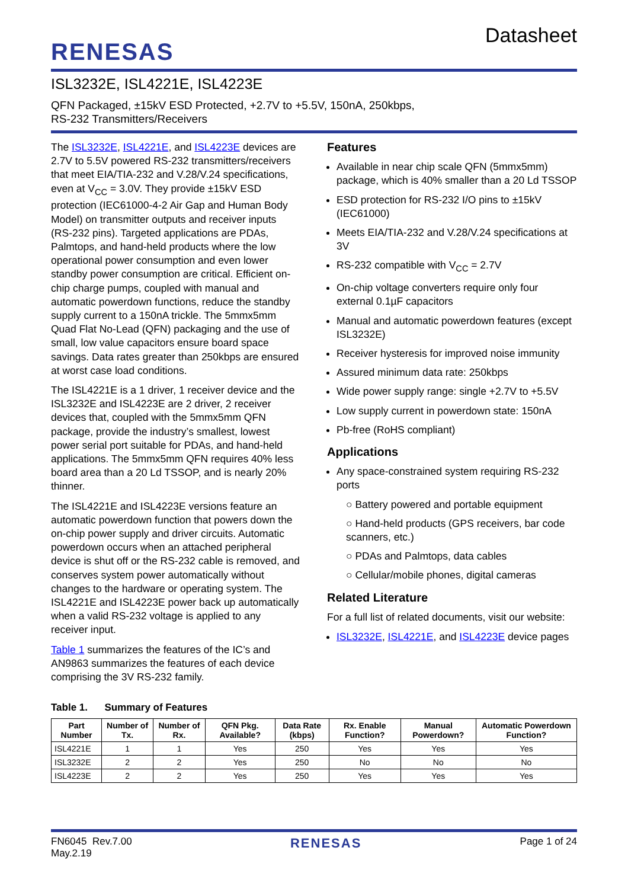RENESAS
Datasheet
ISL3232E, ISL4221E, ISL4223E
QFN Packaged, ±15kV ESD Protected, +2.7V to +5.5V, 150nA, 250kbps,
RS-232 Transmitters/Receivers
The ISL3232E, ISL4221E, and ISL4223E devices are 2.7V to 5.5V powered RS-232 transmitters/receivers that meet EIA/TIA-232 and V.28/V.24 specifications, even at V<sub>CC</sub> = 3.0V. They provide ±15kV ESD protection (IEC61000-4-2 Air Gap and Human Body Model) on transmitter outputs and receiver inputs (RS-232 pins). Targeted applications are PDAs, Palmtops, and hand-held products where the low operational power consumption and even lower standby power consumption are critical. Efficient on-chip charge pumps, coupled with manual and automatic powerdown functions, reduce the standby supply current to a 150nA trickle. The 5mmx5mm Quad Flat No-Lead (QFN) packaging and the use of small, low value capacitors ensure board space savings. Data rates greater than 250kbps are ensured at worst case load conditions.
The ISL4221E is a 1 driver, 1 receiver device and the ISL3232E and ISL4223E are 2 driver, 2 receiver devices that, coupled with the 5mmx5mm QFN package, provide the industry’s smallest, lowest power serial port suitable for PDAs, and hand-held applications. The 5mmx5mm QFN requires 40% less board area than a 20 Ld TSSOP, and is nearly 20% thinner.
The ISL4221E and ISL4223E versions feature an automatic powerdown function that powers down the on-chip power supply and driver circuits. Automatic powerdown occurs when an attached peripheral device is shut off or the RS-232 cable is removed, and conserves system power automatically without changes to the hardware or operating system. The ISL4221E and ISL4223E power back up automatically when a valid RS-232 voltage is applied to any receiver input.
Table 1 summarizes the features of the IC’s and AN9863 summarizes the features of each device comprising the 3V RS-232 family.
Features
Available in near chip scale QFN (5mmx5mm) package, which is 40% smaller than a 20 Ld TSSOP
ESD protection for RS-232 I/O pins to ±15kV (IEC61000)
Meets EIA/TIA-232 and V.28/V.24 specifications at 3V
RS-232 compatible with V<sub>CC</sub> = 2.7V
On-chip voltage converters require only four external 0.1µF capacitors
Manual and automatic powerdown features (except ISL3232E)
Receiver hysteresis for improved noise immunity
Assured minimum data rate: 250kbps
Wide power supply range: single +2.7V to +5.5V
Low supply current in powerdown state: 150nA
Pb-free (RoHS compliant)
Applications
Any space-constrained system requiring RS-232 ports
○ Battery powered and portable equipment
○ Hand-held products (GPS receivers, bar code scanners, etc.)
○ PDAs and Palmtops, data cables
○ Cellular/mobile phones, digital cameras
Related Literature
For a full list of related documents, visit our website:
ISL3232E, ISL4221E, and ISL4223E device pages
Table 1. Summary of Features
| Part Number | Number of Tx. | Number of Rx. | QFN Pkg. Available? | Data Rate (kbps) | Rx. Enable Function? | Manual Powerdown? | Automatic Powerdown Function? |
| --- | --- | --- | --- | --- | --- | --- | --- |
| ISL4221E | 1 | 1 | Yes | 250 | Yes | Yes | Yes |
| ISL3232E | 2 | 2 | Yes | 250 | No | No | No |
| ISL4223E | 2 | 2 | Yes | 250 | Yes | Yes | Yes |
FN6045 Rev.7.00
May.2.19
RENESAS
Page 1 of 24